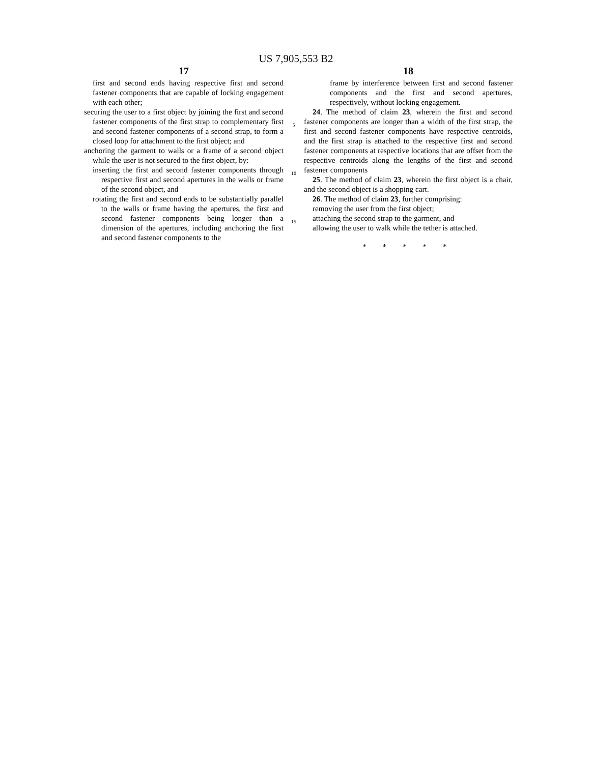US 7,905,553 B2
17
first and second ends having respective first and second fastener components that are capable of locking engagement with each other;
securing the user to a first object by joining the first and second fastener components of the first strap to complementary first and second fastener components of a second strap, to form a closed loop for attachment to the first object; and
anchoring the garment to walls or a frame of a second object while the user is not secured to the first object, by:
inserting the first and second fastener components through respective first and second apertures in the walls or frame of the second object, and
rotating the first and second ends to be substantially parallel to the walls or frame having the apertures, the first and second fastener components being longer than a dimension of the apertures, including anchoring the first and second fastener components to the
5
10
15
18
frame by interference between first and second fastener components and the first and second apertures, respectively, without locking engagement.
24. The method of claim 23, wherein the first and second fastener components are longer than a width of the first strap, the first and second fastener components have respective centroids, and the first strap is attached to the respective first and second fastener components at respective locations that are offset from the respective centroids along the lengths of the first and second fastener components
25. The method of claim 23, wherein the first object is a chair, and the second object is a shopping cart.
26. The method of claim 23, further comprising:
removing the user from the first object;
attaching the second strap to the garment, and
allowing the user to walk while the tether is attached.
* * * * *